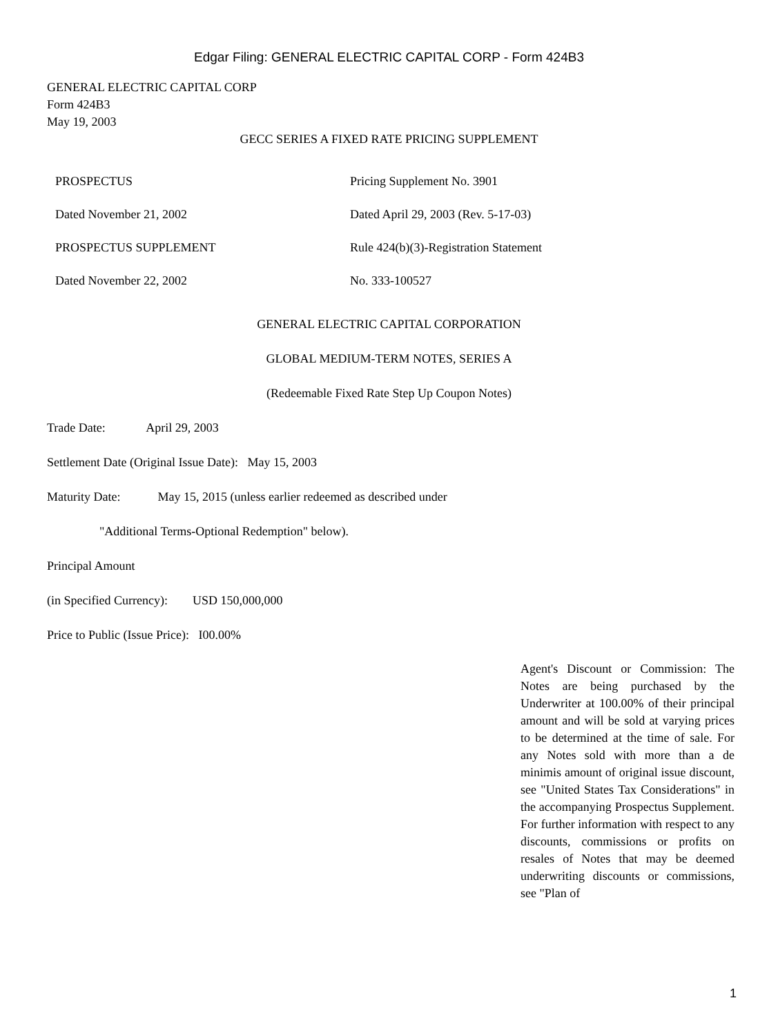Edgar Filing: GENERAL ELECTRIC CAPITAL CORP - Form 424B3
GENERAL ELECTRIC CAPITAL CORP
Form 424B3
May 19, 2003
GECC SERIES A FIXED RATE PRICING SUPPLEMENT
PROSPECTUS Pricing Supplement No. 3901
Dated November 21, 2002 Dated April 29, 2003 (Rev. 5-17-03)
PROSPECTUS SUPPLEMENT Rule 424(b)(3)-Registration Statement
Dated November 22, 2002 No. 333-100527
GENERAL ELECTRIC CAPITAL CORPORATION
GLOBAL MEDIUM-TERM NOTES, SERIES A
(Redeemable Fixed Rate Step Up Coupon Notes)
Trade Date: April 29, 2003
Settlement Date (Original Issue Date): May 15, 2003
Maturity Date: May 15, 2015 (unless earlier redeemed as described under
"Additional Terms-Optional Redemption" below).
Principal Amount
(in Specified Currency): USD 150,000,000
Price to Public (Issue Price): I00.00%
Agent's Discount or Commission: The Notes are being purchased by the Underwriter at 100.00% of their principal amount and will be sold at varying prices to be determined at the time of sale. For any Notes sold with more than a de minimis amount of original issue discount, see "United States Tax Considerations" in the accompanying Prospectus Supplement. For further information with respect to any discounts, commissions or profits on resales of Notes that may be deemed underwriting discounts or commissions, see "Plan of
1